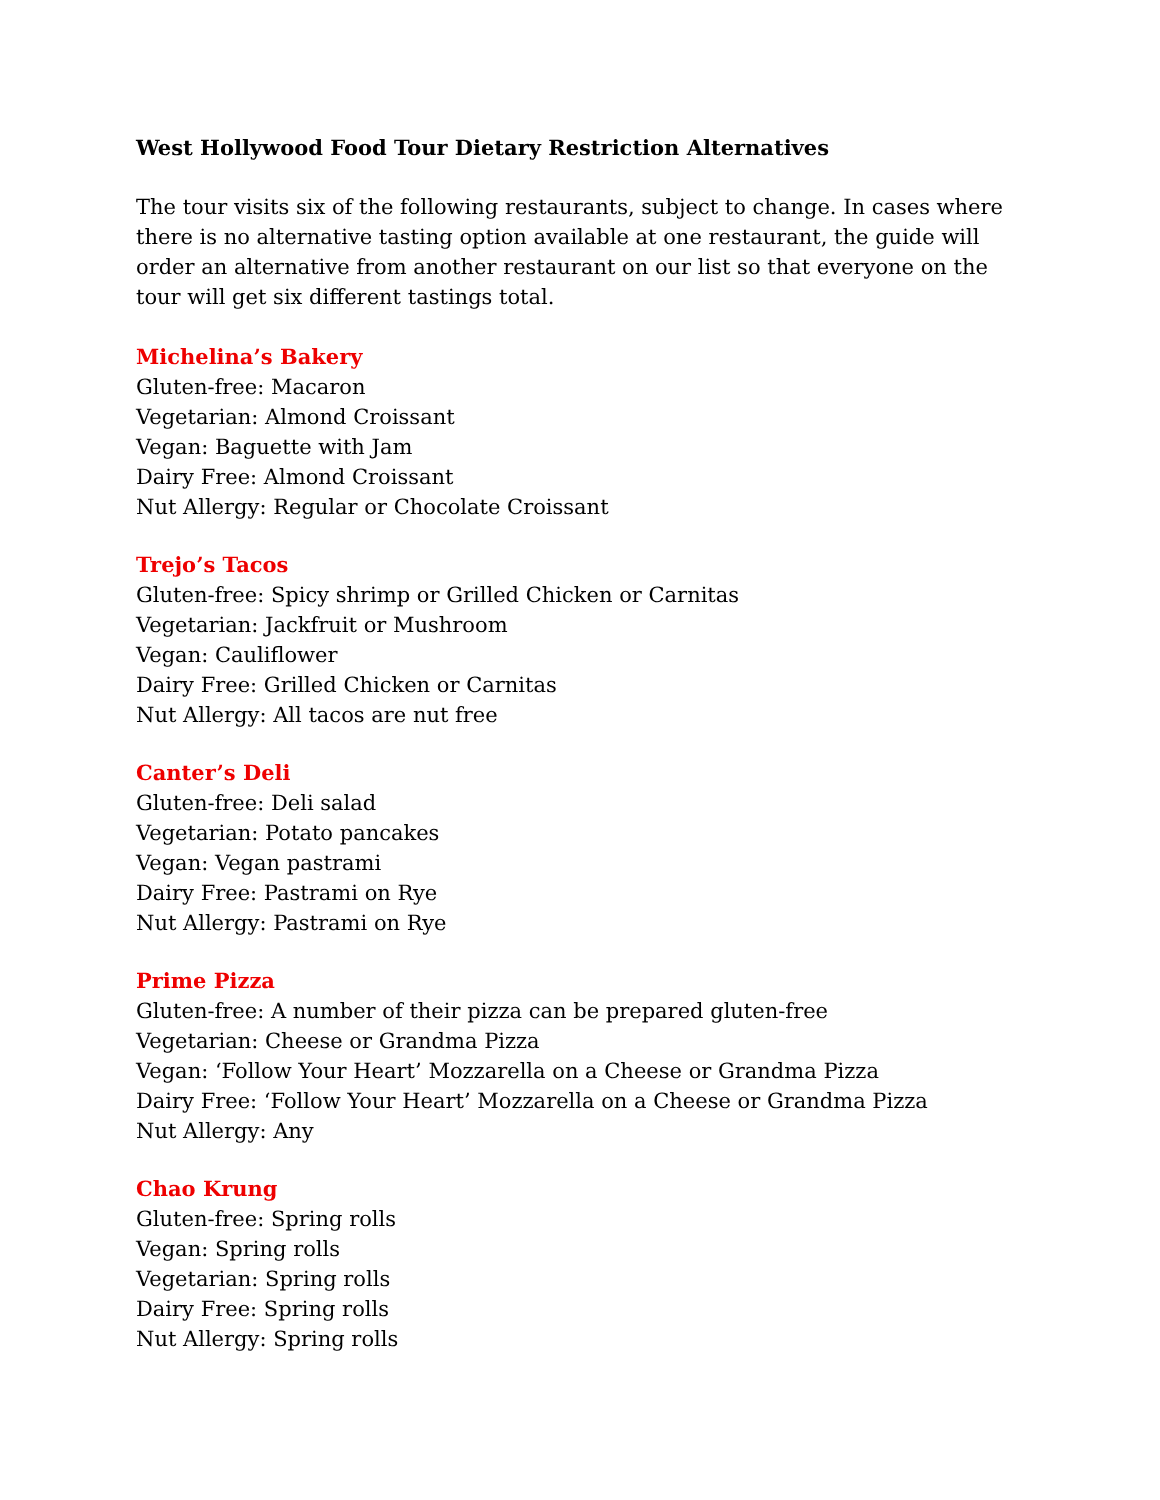West Hollywood Food Tour Dietary Restriction Alternatives
The tour visits six of the following restaurants, subject to change. In cases where there is no alternative tasting option available at one restaurant, the guide will order an alternative from another restaurant on our list so that everyone on the tour will get six different tastings total.
Michelina’s Bakery
Gluten-free: Macaron
Vegetarian: Almond Croissant
Vegan: Baguette with Jam
Dairy Free: Almond Croissant
Nut Allergy: Regular or Chocolate Croissant
Trejo’s Tacos
Gluten-free: Spicy shrimp or Grilled Chicken or Carnitas
Vegetarian: Jackfruit or Mushroom
Vegan: Cauliflower
Dairy Free: Grilled Chicken or Carnitas
Nut Allergy: All tacos are nut free
Canter’s Deli
Gluten-free: Deli salad
Vegetarian: Potato pancakes
Vegan: Vegan pastrami
Dairy Free: Pastrami on Rye
Nut Allergy: Pastrami on Rye
Prime Pizza
Gluten-free: A number of their pizza can be prepared gluten-free
Vegetarian: Cheese or Grandma Pizza
Vegan: ‘Follow Your Heart’ Mozzarella on a Cheese or Grandma Pizza
Dairy Free: ‘Follow Your Heart’ Mozzarella on a Cheese or Grandma Pizza
Nut Allergy: Any
Chao Krung
Gluten-free: Spring rolls
Vegan: Spring rolls
Vegetarian: Spring rolls
Dairy Free: Spring rolls
Nut Allergy: Spring rolls